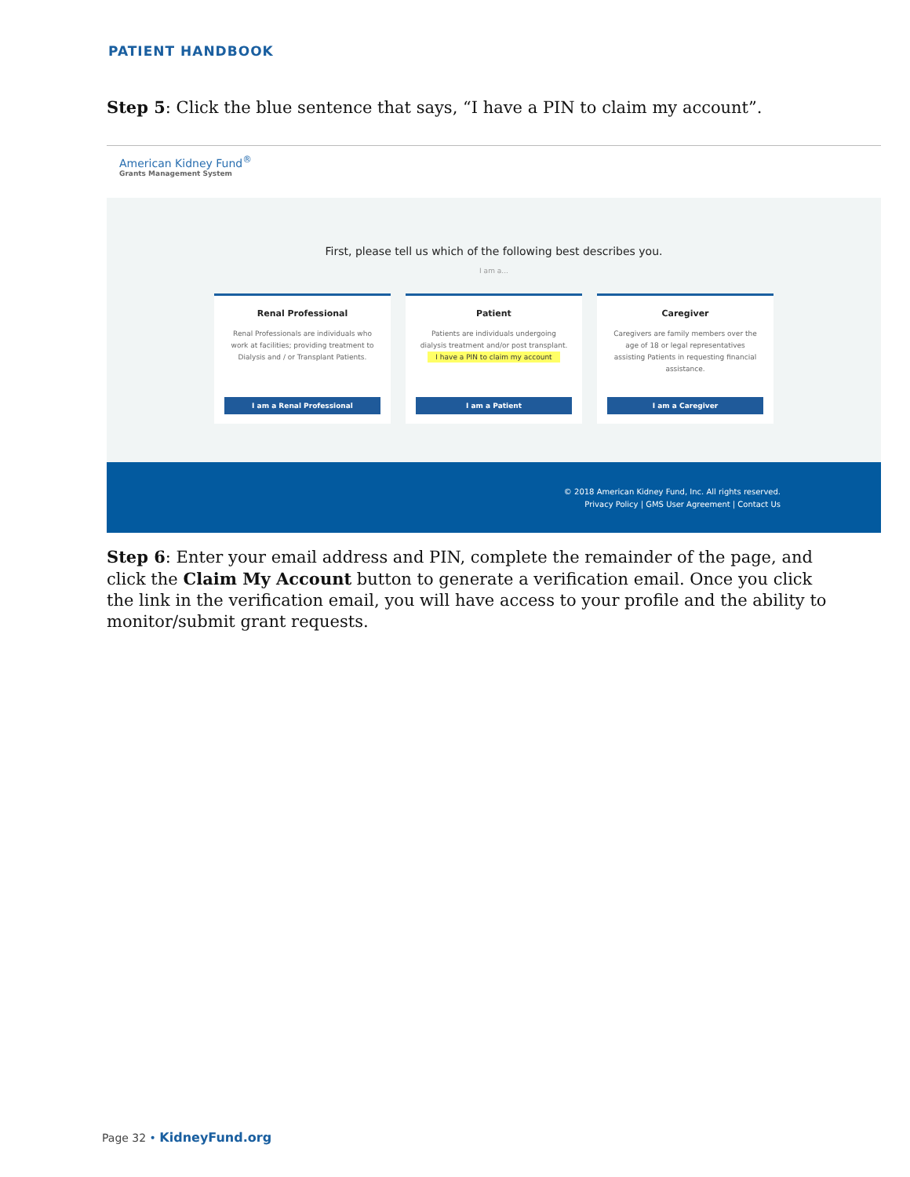PATIENT HANDBOOK
Step 5: Click the blue sentence that says, “I have a PIN to claim my account”.
American Kidney Fund<sup>®</sup>
Grants Management System
First, please tell us which of the following best describes you.
I am a...
Renal Professional
Renal Professionals are individuals who work at facilities; providing treatment to Dialysis and / or Transplant Patients.
I am a Renal Professional
Patient
Patients are individuals undergoing dialysis treatment and/or post transplant.
I have a PIN to claim my account
I am a Patient
Caregiver
Caregivers are family members over the age of 18 or legal representatives assisting Patients in requesting financial assistance.
I am a Caregiver
© 2018 American Kidney Fund, Inc. All rights reserved.
Privacy Policy | GMS User Agreement | Contact Us
Step 6: Enter your email address and PIN, complete the remainder of the page, and click the Claim My Account button to generate a verification email. Once you click the link in the verification email, you will have access to your profile and the ability to monitor/submit grant requests.
Page 32 • KidneyFund.org